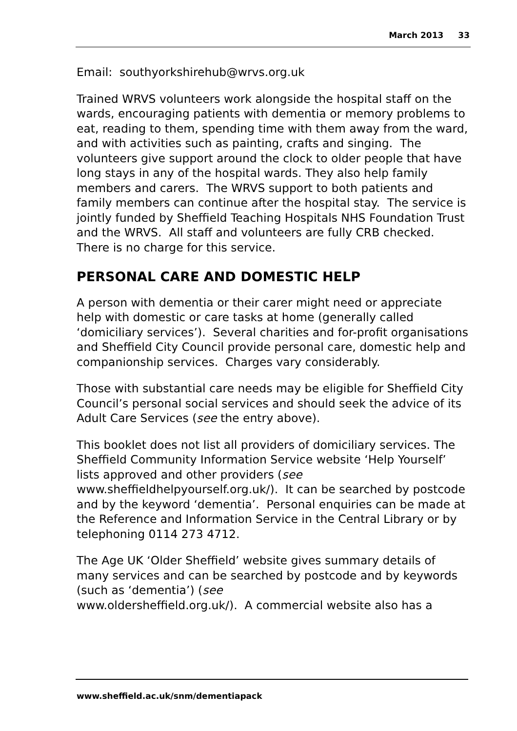March 2013 33
Email: southyorkshirehub@wrvs.org.uk
Trained WRVS volunteers work alongside the hospital staff on the wards, encouraging patients with dementia or memory problems to eat, reading to them, spending time with them away from the ward, and with activities such as painting, crafts and singing. The volunteers give support around the clock to older people that have long stays in any of the hospital wards. They also help family members and carers. The WRVS support to both patients and family members can continue after the hospital stay. The service is jointly funded by Sheffield Teaching Hospitals NHS Foundation Trust and the WRVS. All staff and volunteers are fully CRB checked. There is no charge for this service.
PERSONAL CARE AND DOMESTIC HELP
A person with dementia or their carer might need or appreciate help with domestic or care tasks at home (generally called ‘domiciliary services’). Several charities and for-profit organisations and Sheffield City Council provide personal care, domestic help and companionship services. Charges vary considerably.
Those with substantial care needs may be eligible for Sheffield City Council’s personal social services and should seek the advice of its Adult Care Services (see the entry above).
This booklet does not list all providers of domiciliary services. The Sheffield Community Information Service website ‘Help Yourself’ lists approved and other providers (see www.sheffieldhelpyourself.org.uk/). It can be searched by postcode and by the keyword ‘dementia’. Personal enquiries can be made at the Reference and Information Service in the Central Library or by telephoning 0114 273 4712.
The Age UK ‘Older Sheffield’ website gives summary details of many services and can be searched by postcode and by keywords (such as ‘dementia’) (see
www.oldersheffield.org.uk/). A commercial website also has a
www.sheffield.ac.uk/snm/dementiapack